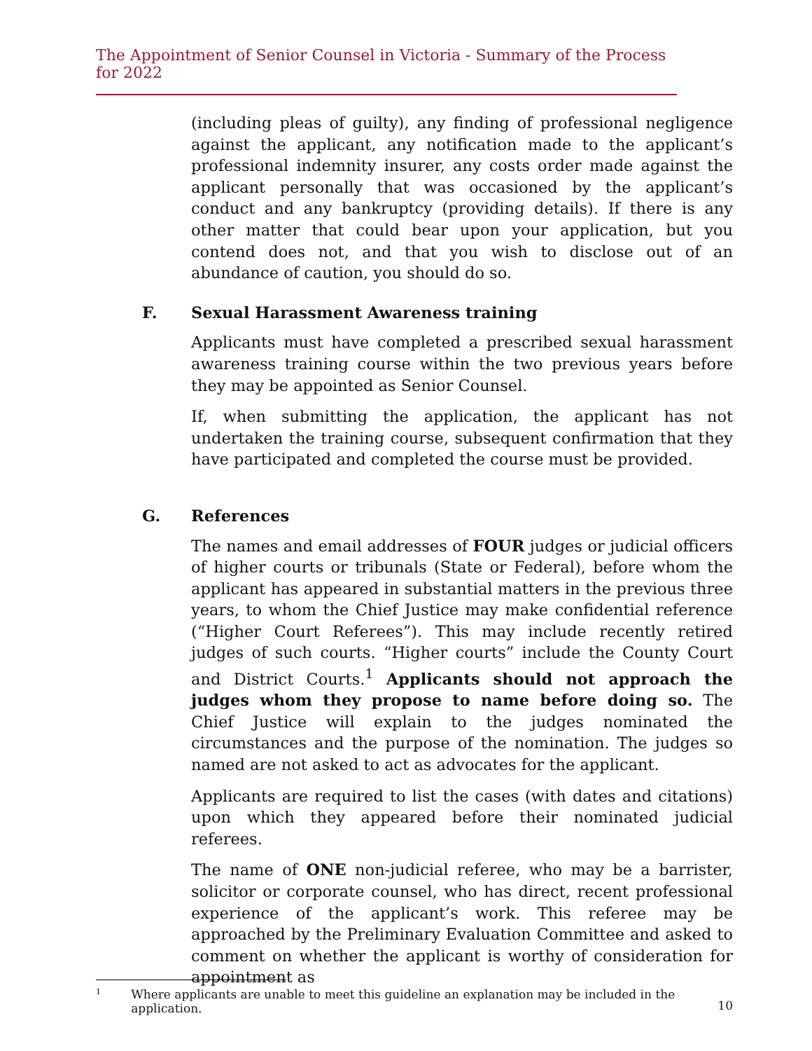The Appointment of Senior Counsel in Victoria - Summary of the Process for 2022
(including pleas of guilty), any finding of professional negligence against the applicant, any notification made to the applicant’s professional indemnity insurer, any costs order made against the applicant personally that was occasioned by the applicant’s conduct and any bankruptcy (providing details). If there is any other matter that could bear upon your application, but you contend does not, and that you wish to disclose out of an abundance of caution, you should do so.
F. Sexual Harassment Awareness training
Applicants must have completed a prescribed sexual harassment awareness training course within the two previous years before they may be appointed as Senior Counsel.
If, when submitting the application, the applicant has not undertaken the training course, subsequent confirmation that they have participated and completed the course must be provided.
G. References
The names and email addresses of FOUR judges or judicial officers of higher courts or tribunals (State or Federal), before whom the applicant has appeared in substantial matters in the previous three years, to whom the Chief Justice may make confidential reference (“Higher Court Referees”). This may include recently retired judges of such courts. “Higher courts” include the County Court and District Courts.<sup>1</sup> Applicants should not approach the judges whom they propose to name before doing so. The Chief Justice will explain to the judges nominated the circumstances and the purpose of the nomination. The judges so named are not asked to act as advocates for the applicant.
Applicants are required to list the cases (with dates and citations) upon which they appeared before their nominated judicial referees.
The name of ONE non-judicial referee, who may be a barrister, solicitor or corporate counsel, who has direct, recent professional experience of the applicant’s work. This referee may be approached by the Preliminary Evaluation Committee and asked to comment on whether the applicant is worthy of consideration for appointment as
<sup>1</sup> Where applicants are unable to meet this guideline an explanation may be included in the application.
10